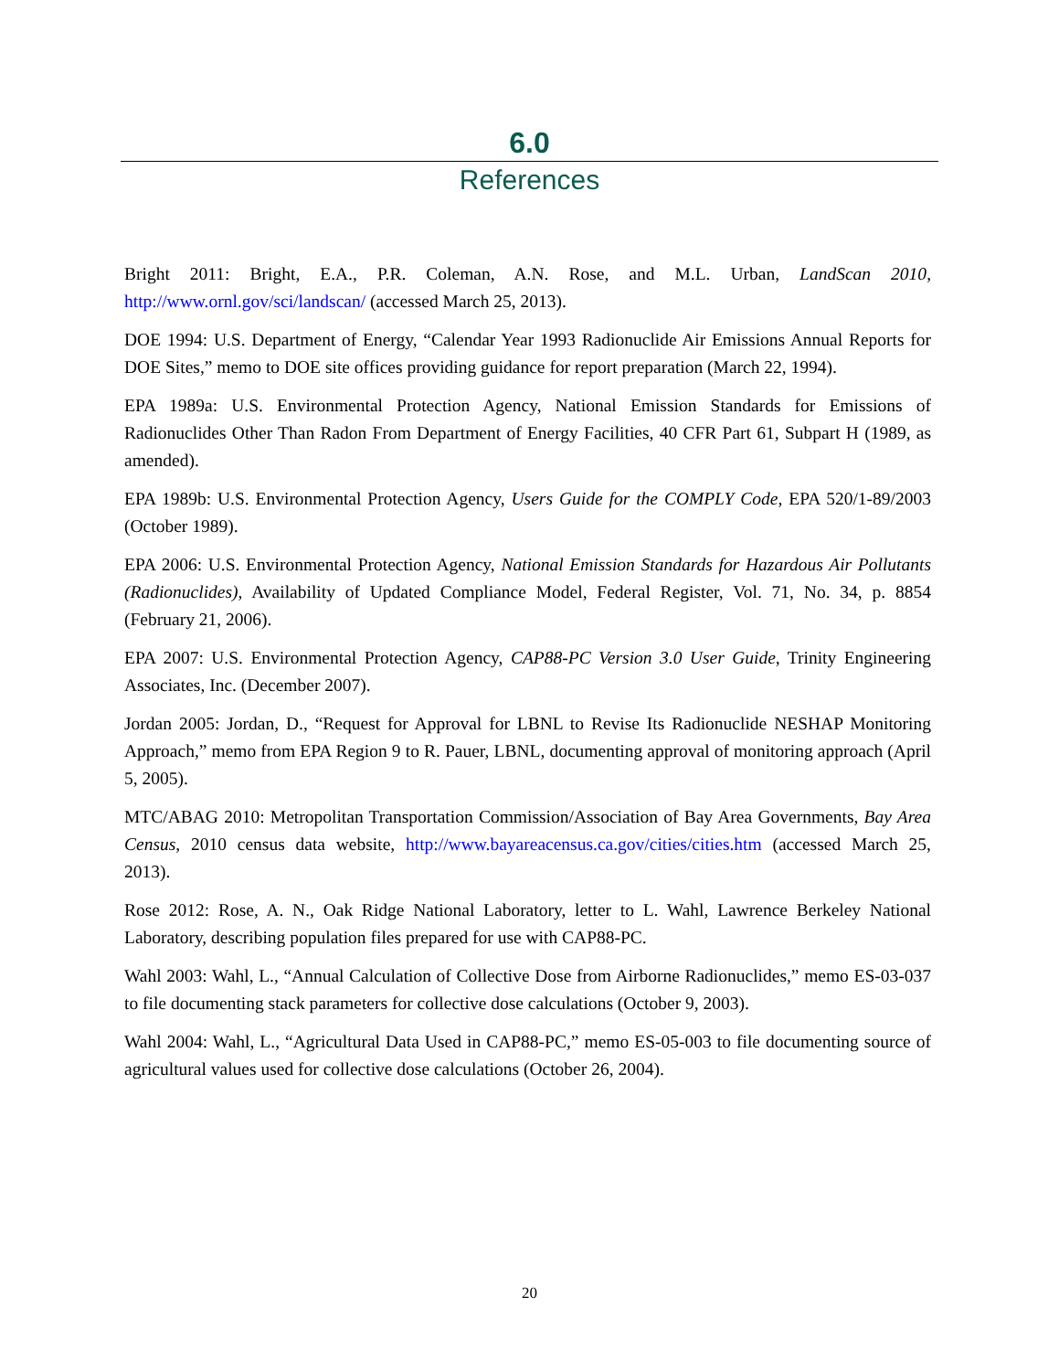6.0
References
Bright 2011: Bright, E.A., P.R. Coleman, A.N. Rose, and M.L. Urban, LandScan 2010, http://www.ornl.gov/sci/landscan/ (accessed March 25, 2013).
DOE 1994: U.S. Department of Energy, “Calendar Year 1993 Radionuclide Air Emissions Annual Reports for DOE Sites,” memo to DOE site offices providing guidance for report preparation (March 22, 1994).
EPA 1989a: U.S. Environmental Protection Agency, National Emission Standards for Emissions of Radionuclides Other Than Radon From Department of Energy Facilities, 40 CFR Part 61, Subpart H (1989, as amended).
EPA 1989b: U.S. Environmental Protection Agency, Users Guide for the COMPLY Code, EPA 520/1-89/2003 (October 1989).
EPA 2006: U.S. Environmental Protection Agency, National Emission Standards for Hazardous Air Pollutants (Radionuclides), Availability of Updated Compliance Model, Federal Register, Vol. 71, No. 34, p. 8854 (February 21, 2006).
EPA 2007: U.S. Environmental Protection Agency, CAP88-PC Version 3.0 User Guide, Trinity Engineering Associates, Inc. (December 2007).
Jordan 2005: Jordan, D., “Request for Approval for LBNL to Revise Its Radionuclide NESHAP Monitoring Approach,” memo from EPA Region 9 to R. Pauer, LBNL, documenting approval of monitoring approach (April 5, 2005).
MTC/ABAG 2010: Metropolitan Transportation Commission/Association of Bay Area Governments, Bay Area Census, 2010 census data website, http://www.bayareacensus.ca.gov/cities/cities.htm (accessed March 25, 2013).
Rose 2012: Rose, A. N., Oak Ridge National Laboratory, letter to L. Wahl, Lawrence Berkeley National Laboratory, describing population files prepared for use with CAP88-PC.
Wahl 2003: Wahl, L., “Annual Calculation of Collective Dose from Airborne Radionuclides,” memo ES-03-037 to file documenting stack parameters for collective dose calculations (October 9, 2003).
Wahl 2004: Wahl, L., “Agricultural Data Used in CAP88-PC,” memo ES-05-003 to file documenting source of agricultural values used for collective dose calculations (October 26, 2004).
20